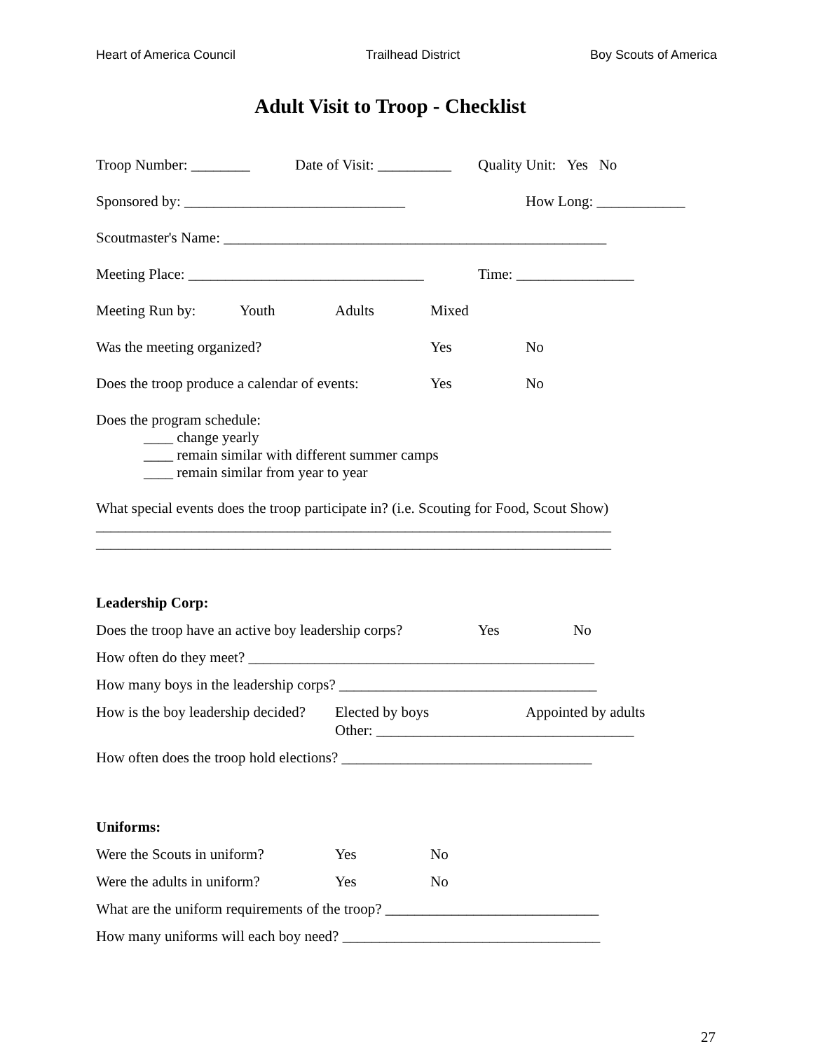Heart of America Council Trailhead District Boy Scouts of America
Adult Visit to Troop - Checklist
Troop Number: ________ Date of Visit: __________ Quality Unit: Yes No
Sponsored by: ______________________________ How Long: ____________
Scoutmaster's Name: ____________________________________________________
Meeting Place: ________________________________ Time: ________________
Meeting Run by: Youth Adults Mixed
Was the meeting organized? Yes No
Does the troop produce a calendar of events: Yes No
Does the program schedule:
____ change yearly
____ remain similar with different summer camps
____ remain similar from year to year
What special events does the troop participate in? (i.e. Scouting for Food, Scout Show)
______________________________________________________________________
______________________________________________________________________
Leadership Corp:
Does the troop have an active boy leadership corps? Yes No
How often do they meet? _______________________________________________
How many boys in the leadership corps? ___________________________________
How is the boy leadership decided? Elected by boys Appointed by adults
Other: ___________________________________
How often does the troop hold elections? __________________________________
Uniforms:
Were the Scouts in uniform? Yes No
Were the adults in uniform? Yes No
What are the uniform requirements of the troop? _____________________________
How many uniforms will each boy need? ___________________________________
27